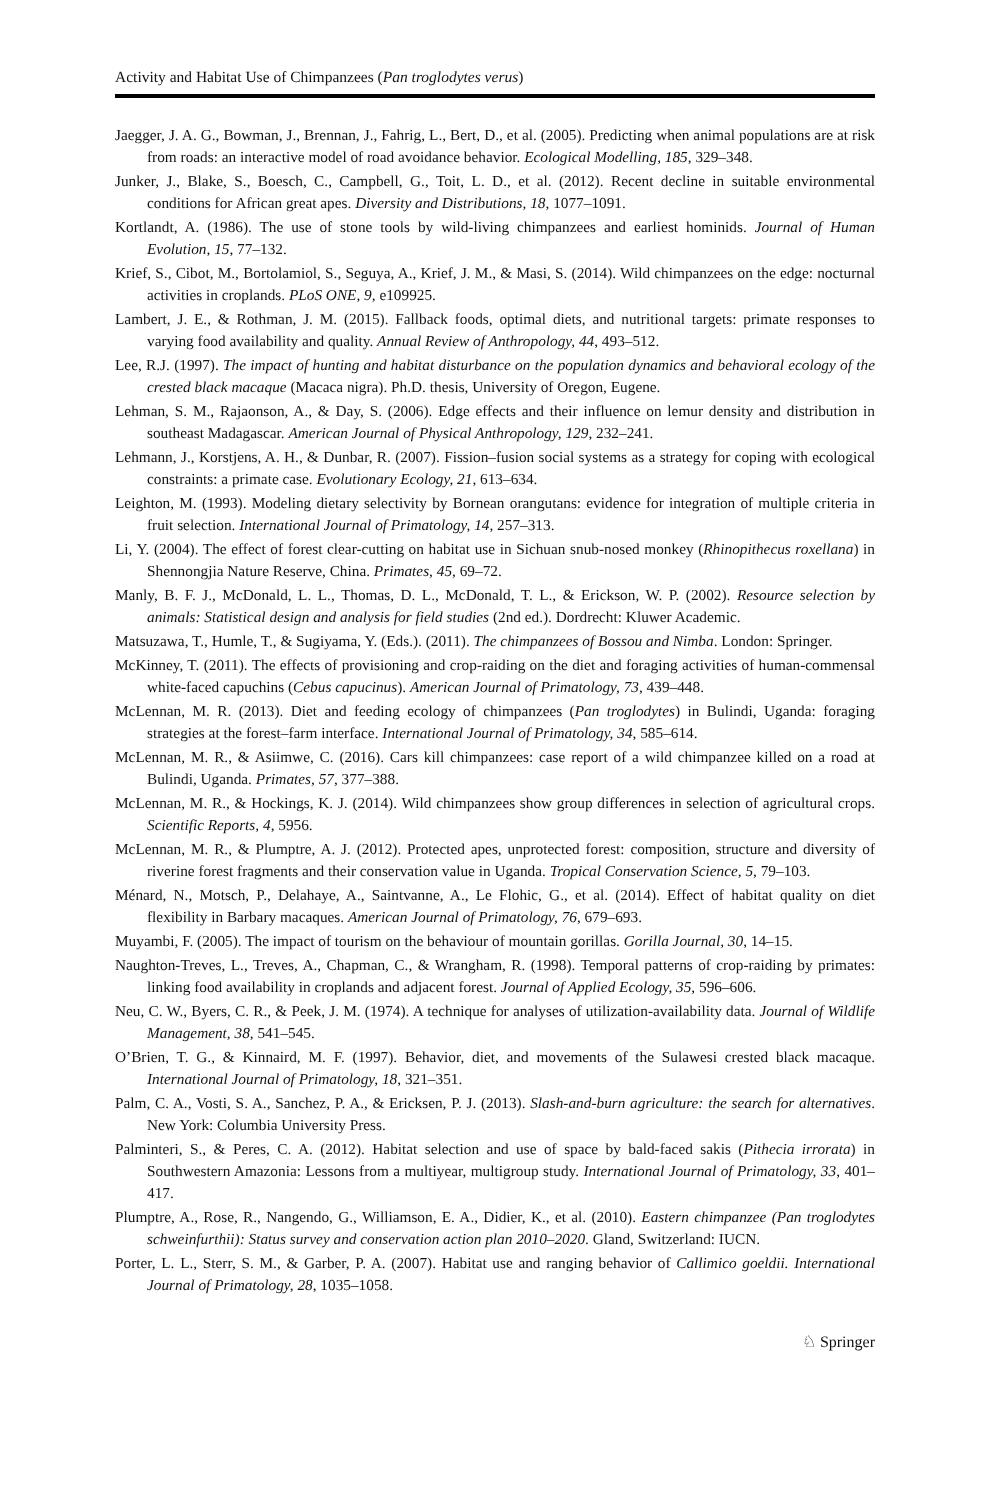Activity and Habitat Use of Chimpanzees (Pan troglodytes verus)
Jaegger, J. A. G., Bowman, J., Brennan, J., Fahrig, L., Bert, D., et al. (2005). Predicting when animal populations are at risk from roads: an interactive model of road avoidance behavior. Ecological Modelling, 185, 329–348.
Junker, J., Blake, S., Boesch, C., Campbell, G., Toit, L. D., et al. (2012). Recent decline in suitable environmental conditions for African great apes. Diversity and Distributions, 18, 1077–1091.
Kortlandt, A. (1986). The use of stone tools by wild-living chimpanzees and earliest hominids. Journal of Human Evolution, 15, 77–132.
Krief, S., Cibot, M., Bortolamiol, S., Seguya, A., Krief, J. M., & Masi, S. (2014). Wild chimpanzees on the edge: nocturnal activities in croplands. PLoS ONE, 9, e109925.
Lambert, J. E., & Rothman, J. M. (2015). Fallback foods, optimal diets, and nutritional targets: primate responses to varying food availability and quality. Annual Review of Anthropology, 44, 493–512.
Lee, R.J. (1997). The impact of hunting and habitat disturbance on the population dynamics and behavioral ecology of the crested black macaque (Macaca nigra). Ph.D. thesis, University of Oregon, Eugene.
Lehman, S. M., Rajaonson, A., & Day, S. (2006). Edge effects and their influence on lemur density and distribution in southeast Madagascar. American Journal of Physical Anthropology, 129, 232–241.
Lehmann, J., Korstjens, A. H., & Dunbar, R. (2007). Fission–fusion social systems as a strategy for coping with ecological constraints: a primate case. Evolutionary Ecology, 21, 613–634.
Leighton, M. (1993). Modeling dietary selectivity by Bornean orangutans: evidence for integration of multiple criteria in fruit selection. International Journal of Primatology, 14, 257–313.
Li, Y. (2004). The effect of forest clear-cutting on habitat use in Sichuan snub-nosed monkey (Rhinopithecus roxellana) in Shennongjia Nature Reserve, China. Primates, 45, 69–72.
Manly, B. F. J., McDonald, L. L., Thomas, D. L., McDonald, T. L., & Erickson, W. P. (2002). Resource selection by animals: Statistical design and analysis for field studies (2nd ed.). Dordrecht: Kluwer Academic.
Matsuzawa, T., Humle, T., & Sugiyama, Y. (Eds.). (2011). The chimpanzees of Bossou and Nimba. London: Springer.
McKinney, T. (2011). The effects of provisioning and crop-raiding on the diet and foraging activities of human-commensal white-faced capuchins (Cebus capucinus). American Journal of Primatology, 73, 439–448.
McLennan, M. R. (2013). Diet and feeding ecology of chimpanzees (Pan troglodytes) in Bulindi, Uganda: foraging strategies at the forest–farm interface. International Journal of Primatology, 34, 585–614.
McLennan, M. R., & Asiimwe, C. (2016). Cars kill chimpanzees: case report of a wild chimpanzee killed on a road at Bulindi, Uganda. Primates, 57, 377–388.
McLennan, M. R., & Hockings, K. J. (2014). Wild chimpanzees show group differences in selection of agricultural crops. Scientific Reports, 4, 5956.
McLennan, M. R., & Plumptre, A. J. (2012). Protected apes, unprotected forest: composition, structure and diversity of riverine forest fragments and their conservation value in Uganda. Tropical Conservation Science, 5, 79–103.
Ménard, N., Motsch, P., Delahaye, A., Saintvanne, A., Le Flohic, G., et al. (2014). Effect of habitat quality on diet flexibility in Barbary macaques. American Journal of Primatology, 76, 679–693.
Muyambi, F. (2005). The impact of tourism on the behaviour of mountain gorillas. Gorilla Journal, 30, 14–15.
Naughton-Treves, L., Treves, A., Chapman, C., & Wrangham, R. (1998). Temporal patterns of crop-raiding by primates: linking food availability in croplands and adjacent forest. Journal of Applied Ecology, 35, 596–606.
Neu, C. W., Byers, C. R., & Peek, J. M. (1974). A technique for analyses of utilization-availability data. Journal of Wildlife Management, 38, 541–545.
O’Brien, T. G., & Kinnaird, M. F. (1997). Behavior, diet, and movements of the Sulawesi crested black macaque. International Journal of Primatology, 18, 321–351.
Palm, C. A., Vosti, S. A., Sanchez, P. A., & Ericksen, P. J. (2013). Slash-and-burn agriculture: the search for alternatives. New York: Columbia University Press.
Palminteri, S., & Peres, C. A. (2012). Habitat selection and use of space by bald-faced sakis (Pithecia irrorata) in Southwestern Amazonia: Lessons from a multiyear, multigroup study. International Journal of Primatology, 33, 401–417.
Plumptre, A., Rose, R., Nangendo, G., Williamson, E. A., Didier, K., et al. (2010). Eastern chimpanzee (Pan troglodytes schweinfurthii): Status survey and conservation action plan 2010–2020. Gland, Switzerland: IUCN.
Porter, L. L., Sterr, S. M., & Garber, P. A. (2007). Habitat use and ranging behavior of Callimico goeldii. International Journal of Primatology, 28, 1035–1058.
♘ Springer